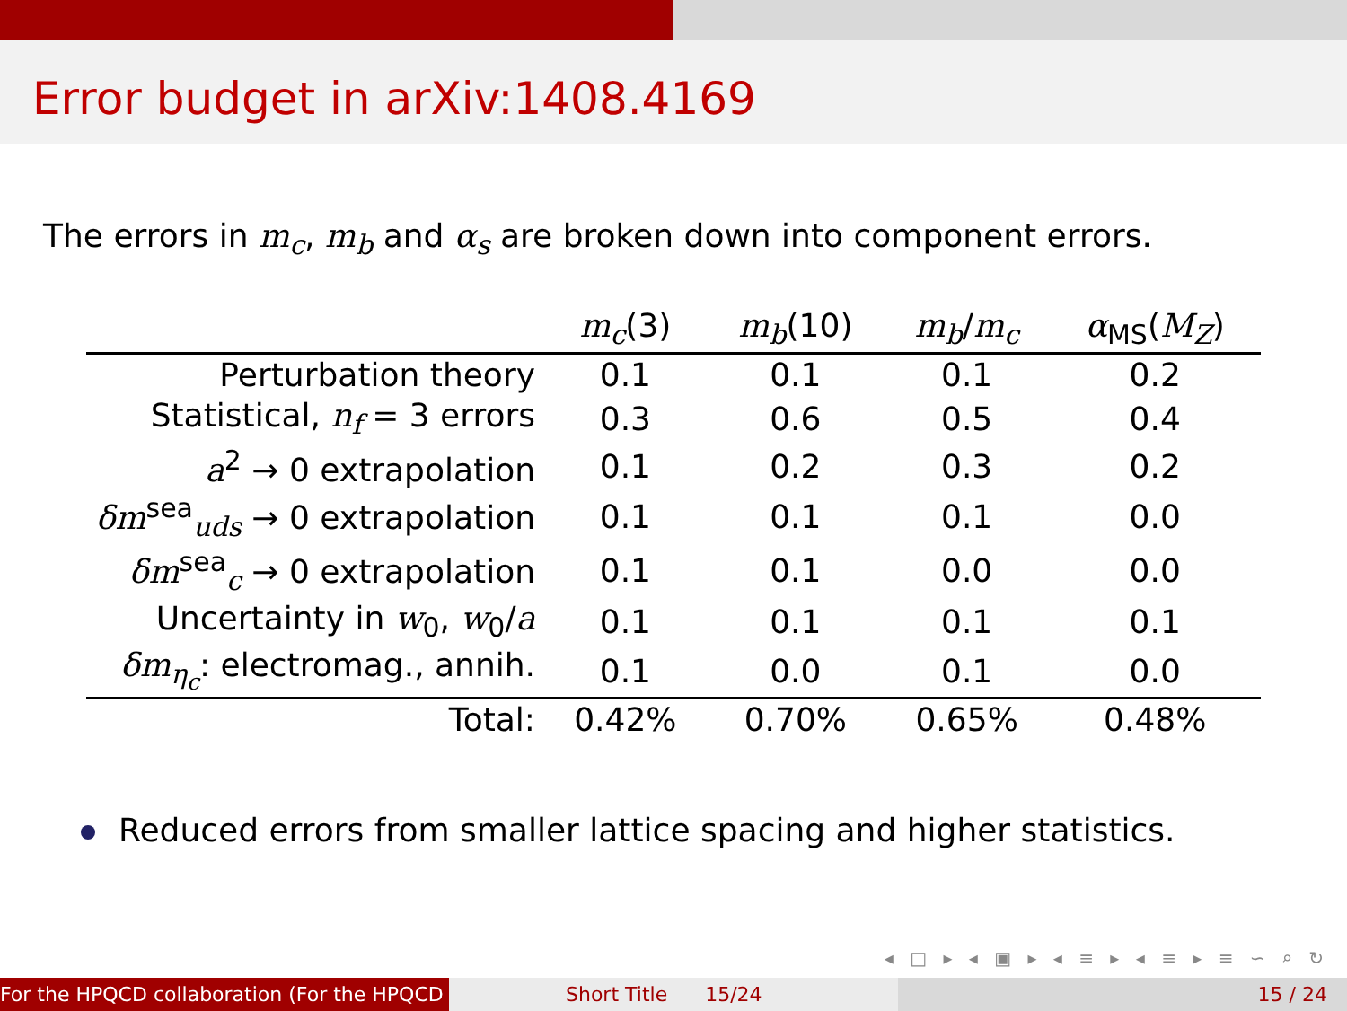Error budget in arXiv:1408.4169
The errors in m<sub>c</sub>, m<sub>b</sub> and α<sub>s</sub> are broken down into component errors.
| | m<sub>c</sub> (3) | m<sub>b</sub> (10) | m<sub>b</sub> / m<sub>c</sub> | α<sub>MS</sub>( M<sub>Z</sub> ) |
| --- | --- | --- | --- | --- |
| Perturbation theory | 0.1 | 0.1 | 0.1 | 0.2 |
| Statistical, n<sub>f</sub> = 3 errors | 0.3 | 0.6 | 0.5 | 0.4 |
| a<sup>2</sup> → 0 extrapolation | 0.1 | 0.2 | 0.3 | 0.2 |
| δm<sup>sea</sup><sub>uds</sub> → 0 extrapolation | 0.1 | 0.1 | 0.1 | 0.0 |
| δm<sup>sea</sup><sub>c</sub> → 0 extrapolation | 0.1 | 0.1 | 0.0 | 0.0 |
| Uncertainty in w<sub>0</sub>, w<sub>0</sub>/ a | 0.1 | 0.1 | 0.1 | 0.1 |
| δm<sub>η<sub>c</sub></sub>: electromag., annih. | 0.1 | 0.0 | 0.1 | 0.0 |
| Total: | 0.42% | 0.70% | 0.65% | 0.48% |
Reduced errors from smaller lattice spacing and higher statistics.
◂ □ ▸ ◂ ▣ ▸ ◂ ≡ ▸ ◂ ≡ ▸ ≡ ∽ ⌕ ↻
For the HPQCD collaboration (For the HPQCD Short Title 15/24 15 / 24